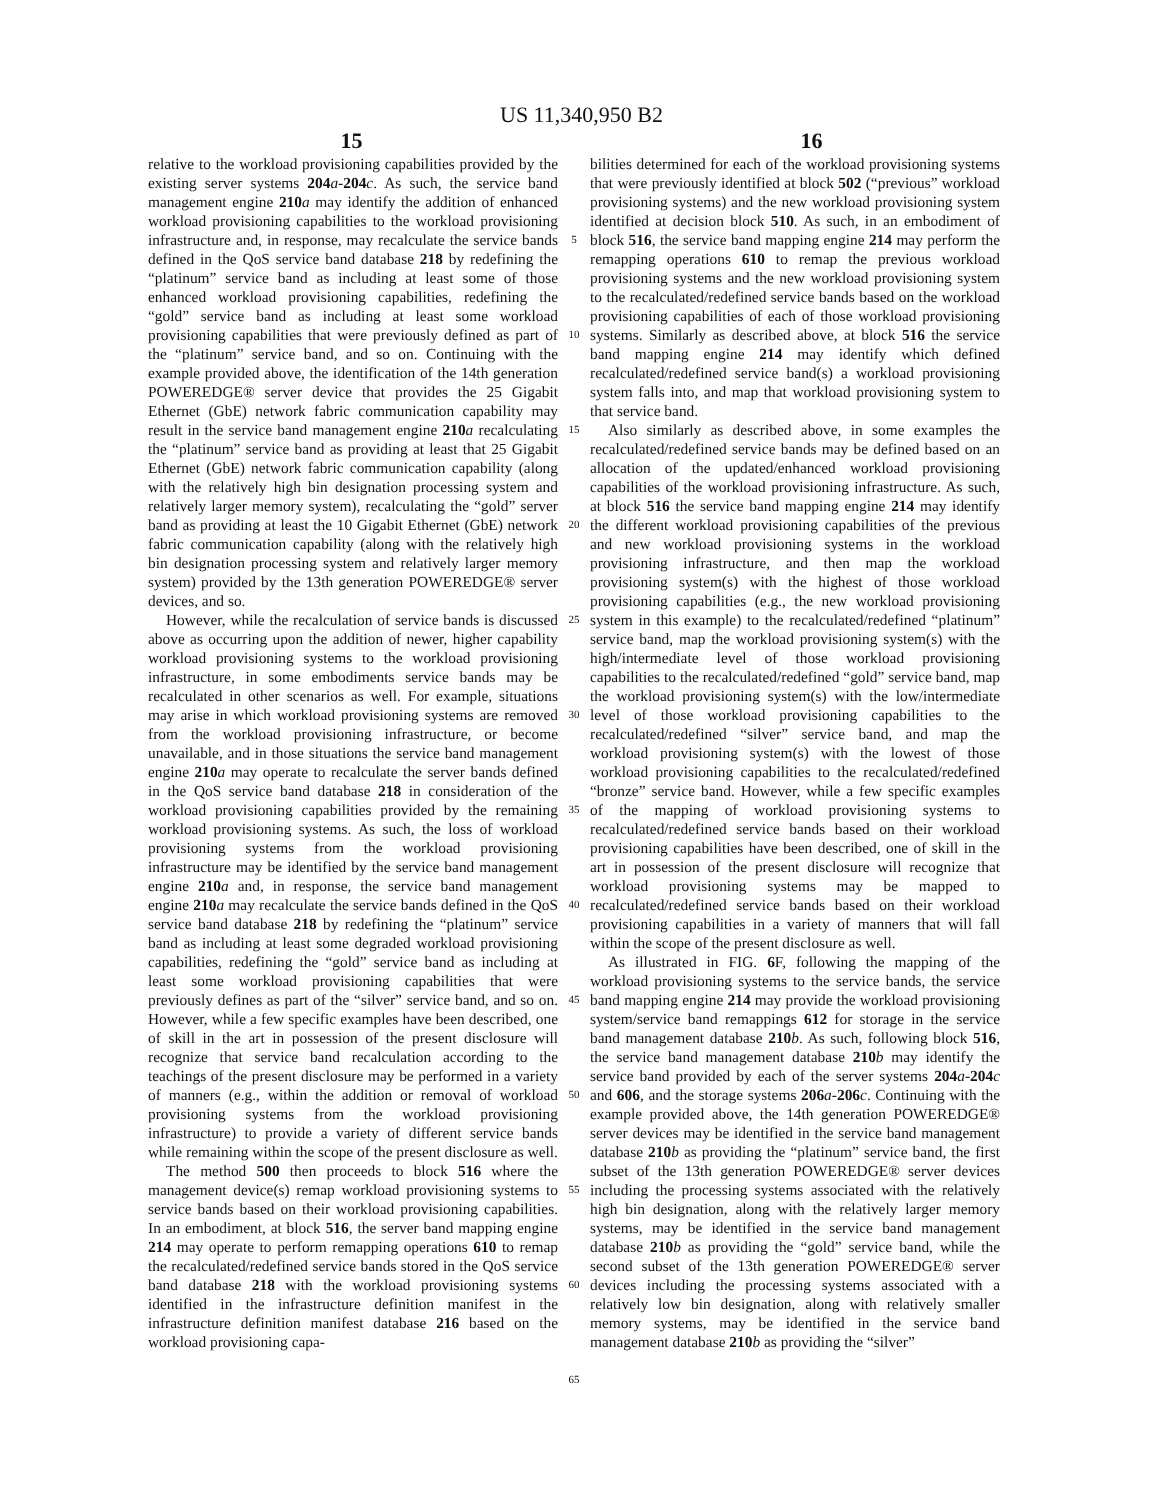US 11,340,950 B2
15 16
relative to the workload provisioning capabilities provided by the existing server systems 204 a-204 c. As such, the service band management engine 210 a may identify the addition of enhanced workload provisioning capabilities to the workload provisioning infrastructure and, in response, may recalculate the service bands defined in the QoS service band database 218 by redefining the “platinum” service band as including at least some of those enhanced workload provisioning capabilities, redefining the “gold” service band as including at least some workload provisioning capabilities that were previously defined as part of the “platinum” service band, and so on. Continuing with the example provided above, the identification of the 14th generation POWEREDGE® server device that provides the 25 Gigabit Ethernet (GbE) network fabric communication capability may result in the service band management engine 210 a recalculating the “platinum” service band as providing at least that 25 Gigabit Ethernet (GbE) network fabric communication capability (along with the relatively high bin designation processing system and relatively larger memory system), recalculating the “gold” server band as providing at least the 10 Gigabit Ethernet (GbE) network fabric communication capability (along with the relatively high bin designation processing system and relatively larger memory system) provided by the 13th generation POWEREDGE® server devices, and so.
However, while the recalculation of service bands is discussed above as occurring upon the addition of newer, higher capability workload provisioning systems to the workload provisioning infrastructure, in some embodiments service bands may be recalculated in other scenarios as well. For example, situations may arise in which workload provisioning systems are removed from the workload provisioning infrastructure, or become unavailable, and in those situations the service band management engine 210 a may operate to recalculate the server bands defined in the QoS service band database 218 in consideration of the workload provisioning capabilities provided by the remaining workload provisioning systems. As such, the loss of workload provisioning systems from the workload provisioning infrastructure may be identified by the service band management engine 210 a and, in response, the service band management engine 210 a may recalculate the service bands defined in the QoS service band database 218 by redefining the “platinum” service band as including at least some degraded workload provisioning capabilities, redefining the “gold” service band as including at least some workload provisioning capabilities that were previously defines as part of the “silver” service band, and so on. However, while a few specific examples have been described, one of skill in the art in possession of the present disclosure will recognize that service band recalculation according to the teachings of the present disclosure may be performed in a variety of manners (e.g., within the addition or removal of workload provisioning systems from the workload provisioning infrastructure) to provide a variety of different service bands while remaining within the scope of the present disclosure as well.
The method 500 then proceeds to block 516 where the management device(s) remap workload provisioning systems to service bands based on their workload provisioning capabilities. In an embodiment, at block 516, the server band mapping engine 214 may operate to perform remapping operations 610 to remap the recalculated/redefined service bands stored in the QoS service band database 218 with the workload provisioning systems identified in the infrastructure definition manifest in the infrastructure definition manifest database 216 based on the workload provisioning capa-
5
10
15
20
25
30
35
40
45
50
55
60
65
bilities determined for each of the workload provisioning systems that were previously identified at block 502 (“previous” workload provisioning systems) and the new workload provisioning system identified at decision block 510. As such, in an embodiment of block 516, the service band mapping engine 214 may perform the remapping operations 610 to remap the previous workload provisioning systems and the new workload provisioning system to the recalculated/redefined service bands based on the workload provisioning capabilities of each of those workload provisioning systems. Similarly as described above, at block 516 the service band mapping engine 214 may identify which defined recalculated/redefined service band(s) a workload provisioning system falls into, and map that workload provisioning system to that service band.
Also similarly as described above, in some examples the recalculated/redefined service bands may be defined based on an allocation of the updated/enhanced workload provisioning capabilities of the workload provisioning infrastructure. As such, at block 516 the service band mapping engine 214 may identify the different workload provisioning capabilities of the previous and new workload provisioning systems in the workload provisioning infrastructure, and then map the workload provisioning system(s) with the highest of those workload provisioning capabilities (e.g., the new workload provisioning system in this example) to the recalculated/redefined “platinum” service band, map the workload provisioning system(s) with the high/intermediate level of those workload provisioning capabilities to the recalculated/redefined “gold” service band, map the workload provisioning system(s) with the low/intermediate level of those workload provisioning capabilities to the recalculated/redefined “silver” service band, and map the workload provisioning system(s) with the lowest of those workload provisioning capabilities to the recalculated/redefined “bronze” service band. However, while a few specific examples of the mapping of workload provisioning systems to recalculated/redefined service bands based on their workload provisioning capabilities have been described, one of skill in the art in possession of the present disclosure will recognize that workload provisioning systems may be mapped to recalculated/redefined service bands based on their workload provisioning capabilities in a variety of manners that will fall within the scope of the present disclosure as well.
As illustrated in FIG. 6 F, following the mapping of the workload provisioning systems to the service bands, the service band mapping engine 214 may provide the workload provisioning system/service band remappings 612 for storage in the service band management database 210 b. As such, following block 516, the service band management database 210 b may identify the service band provided by each of the server systems 204 a-204 c and 606, and the storage systems 206 a-206 c. Continuing with the example provided above, the 14th generation POWEREDGE® server devices may be identified in the service band management database 210 b as providing the “platinum” service band, the first subset of the 13th generation POWEREDGE® server devices including the processing systems associated with the relatively high bin designation, along with the relatively larger memory systems, may be identified in the service band management database 210 b as providing the “gold” service band, while the second subset of the 13th generation POWEREDGE® server devices including the processing systems associated with a relatively low bin designation, along with relatively smaller memory systems, may be identified in the service band management database 210 b as providing the “silver”